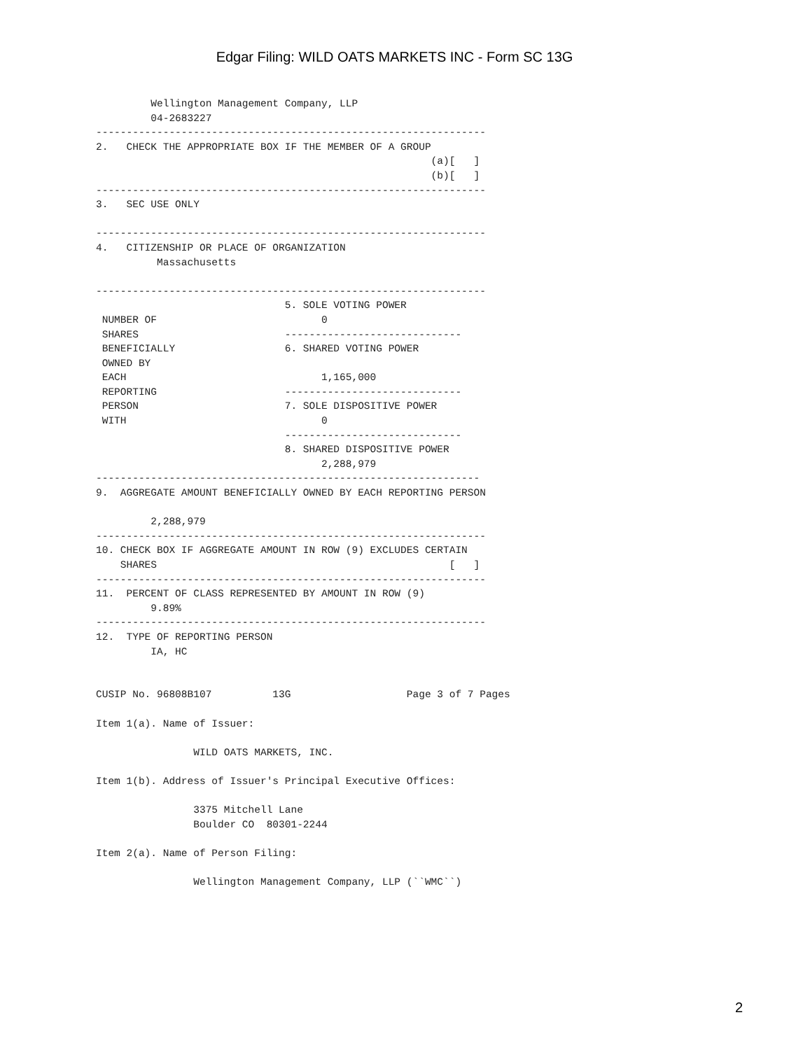Edgar Filing: WILD OATS MARKETS INC - Form SC 13G
         Wellington Management Company, LLP
         04-2683227
----------------------------------------------------------------
2.   CHECK THE APPROPRIATE BOX IF THE MEMBER OF A GROUP
                                                       (a)[   ]
                                                       (b)[   ]
----------------------------------------------------------------
3.   SEC USE ONLY

----------------------------------------------------------------
4.   CITIZENSHIP OR PLACE OF ORGANIZATION
          Massachusetts

----------------------------------------------------------------
                               5. SOLE VOTING POWER
 NUMBER OF                           0
 SHARES                        -----------------------------
 BENEFICIALLY                  6. SHARED VOTING POWER
 OWNED BY
 EACH                                1,165,000
 REPORTING                     -----------------------------
 PERSON                        7. SOLE DISPOSITIVE POWER
 WITH                                0
                               -----------------------------
                               8. SHARED DISPOSITIVE POWER
                                     2,288,979
---------------------------------------------------------------
9.  AGGREGATE AMOUNT BENEFICIALLY OWNED BY EACH REPORTING PERSON

         2,288,979
----------------------------------------------------------------
10. CHECK BOX IF AGGREGATE AMOUNT IN ROW (9) EXCLUDES CERTAIN
    SHARES                                                [   ]
----------------------------------------------------------------
11.  PERCENT OF CLASS REPRESENTED BY AMOUNT IN ROW (9)
         9.89%
----------------------------------------------------------------
12.  TYPE OF REPORTING PERSON
         IA, HC


CUSIP No. 96808B107          13G                   Page 3 of 7 Pages

Item 1(a). Name of Issuer:

                WILD OATS MARKETS, INC.

Item 1(b). Address of Issuer's Principal Executive Offices:

                3375 Mitchell Lane
                Boulder CO  80301-2244

Item 2(a). Name of Person Filing:

                Wellington Management Company, LLP (``WMC``)
2